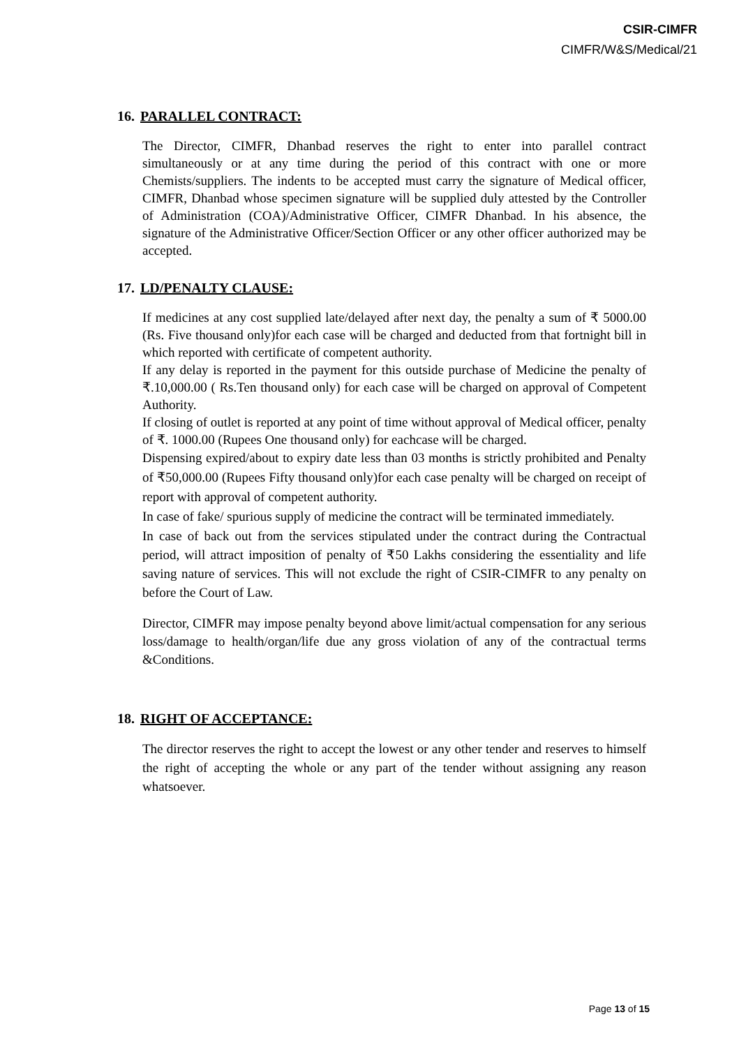CSIR-CIMFR
CIMFR/W&S/Medical/21
16. PARALLEL CONTRACT:
The Director, CIMFR, Dhanbad reserves the right to enter into parallel contract simultaneously or at any time during the period of this contract with one or more Chemists/suppliers. The indents to be accepted must carry the signature of Medical officer, CIMFR, Dhanbad whose specimen signature will be supplied duly attested by the Controller of Administration (COA)/Administrative Officer, CIMFR Dhanbad. In his absence, the signature of the Administrative Officer/Section Officer or any other officer authorized may be accepted.
17. LD/PENALTY CLAUSE:
If medicines at any cost supplied late/delayed after next day, the penalty a sum of ₹ 5000.00 (Rs. Five thousand only)for each case will be charged and deducted from that fortnight bill in which reported with certificate of competent authority.
If any delay is reported in the payment for this outside purchase of Medicine the penalty of ₹.10,000.00 ( Rs.Ten thousand only) for each case will be charged on approval of Competent Authority.
If closing of outlet is reported at any point of time without approval of Medical officer, penalty of ₹. 1000.00 (Rupees One thousand only) for eachcase will be charged.
Dispensing expired/about to expiry date less than 03 months is strictly prohibited and Penalty of ₹50,000.00 (Rupees Fifty thousand only)for each case penalty will be charged on receipt of report with approval of competent authority.
In case of fake/ spurious supply of medicine the contract will be terminated immediately.
In case of back out from the services stipulated under the contract during the Contractual period, will attract imposition of penalty of ₹50 Lakhs considering the essentiality and life saving nature of services. This will not exclude the right of CSIR-CIMFR to any penalty on before the Court of Law.
Director, CIMFR may impose penalty beyond above limit/actual compensation for any serious loss/damage to health/organ/life due any gross violation of any of the contractual terms &Conditions.
18. RIGHT OF ACCEPTANCE:
The director reserves the right to accept the lowest or any other tender and reserves to himself the right of accepting the whole or any part of the tender without assigning any reason whatsoever.
Page 13 of 15